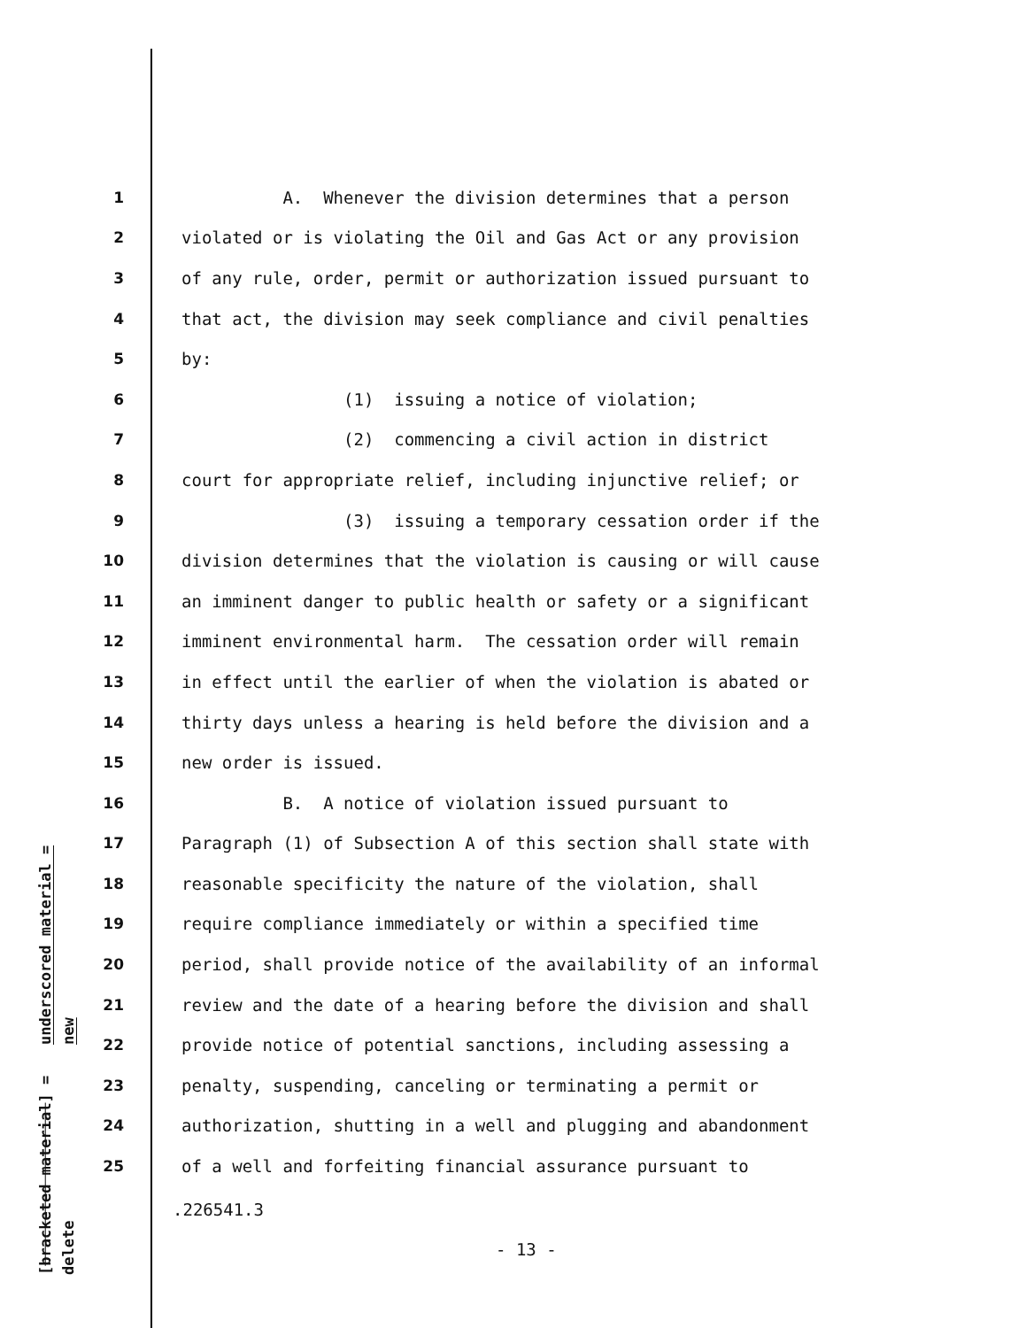underscored material = new
[bracketed material] = delete
1 A. Whenever the division determines that a person
2 violated or is violating the Oil and Gas Act or any provision
3 of any rule, order, permit or authorization issued pursuant to
4 that act, the division may seek compliance and civil penalties
5 by:
6 (1) issuing a notice of violation;
7 (2) commencing a civil action in district
8 court for appropriate relief, including injunctive relief; or
9 (3) issuing a temporary cessation order if the
10 division determines that the violation is causing or will cause
11 an imminent danger to public health or safety or a significant
12 imminent environmental harm. The cessation order will remain
13 in effect until the earlier of when the violation is abated or
14 thirty days unless a hearing is held before the division and a
15 new order is issued.
16 B. A notice of violation issued pursuant to
17 Paragraph (1) of Subsection A of this section shall state with
18 reasonable specificity the nature of the violation, shall
19 require compliance immediately or within a specified time
20 period, shall provide notice of the availability of an informal
21 review and the date of a hearing before the division and shall
22 provide notice of potential sanctions, including assessing a
23 penalty, suspending, canceling or terminating a permit or
24 authorization, shutting in a well and plugging and abandonment
25 of a well and forfeiting financial assurance pursuant to
.226541.3
- 13 -